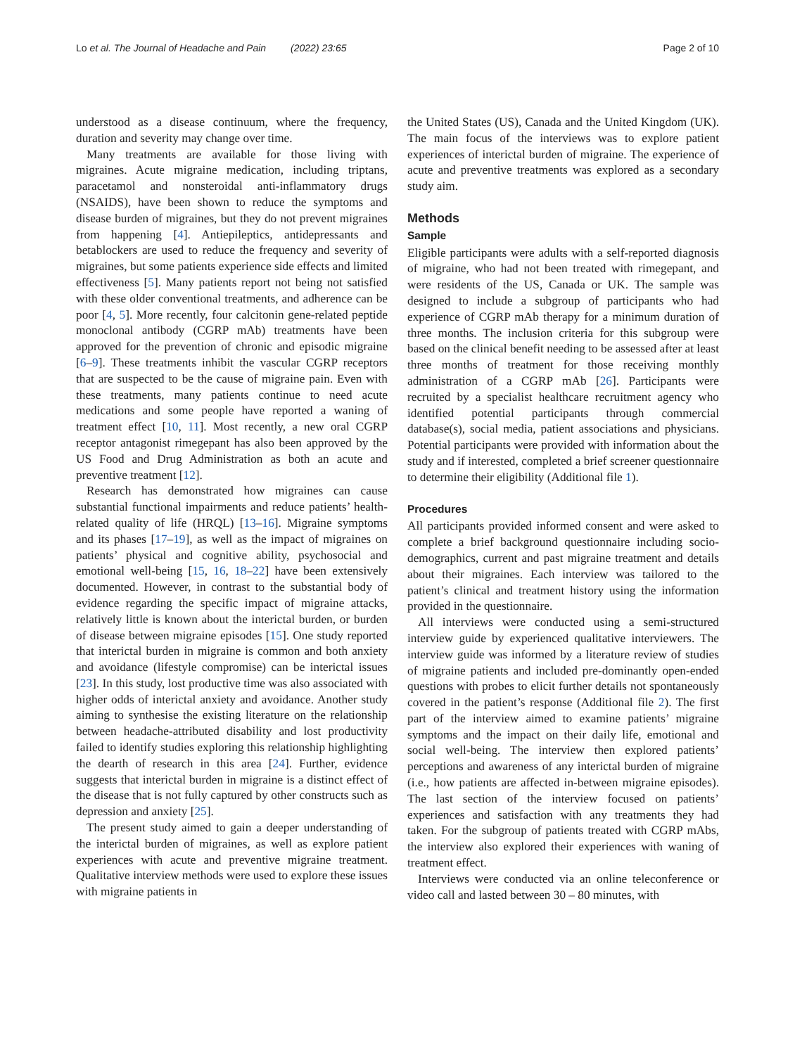Lo et al. The Journal of Headache and Pain (2022) 23:65 Page 2 of 10
understood as a disease continuum, where the frequency, duration and severity may change over time.
Many treatments are available for those living with migraines. Acute migraine medication, including triptans, paracetamol and nonsteroidal anti-inflammatory drugs (NSAIDS), have been shown to reduce the symptoms and disease burden of migraines, but they do not prevent migraines from happening [4]. Antiepileptics, antidepressants and betablockers are used to reduce the frequency and severity of migraines, but some patients experience side effects and limited effectiveness [5]. Many patients report not being not satisfied with these older conventional treatments, and adherence can be poor [4, 5]. More recently, four calcitonin gene-related peptide monoclonal antibody (CGRP mAb) treatments have been approved for the prevention of chronic and episodic migraine [6–9]. These treatments inhibit the vascular CGRP receptors that are suspected to be the cause of migraine pain. Even with these treatments, many patients continue to need acute medications and some people have reported a waning of treatment effect [10, 11]. Most recently, a new oral CGRP receptor antagonist rimegepant has also been approved by the US Food and Drug Administration as both an acute and preventive treatment [12].
Research has demonstrated how migraines can cause substantial functional impairments and reduce patients’ health-related quality of life (HRQL) [13–16]. Migraine symptoms and its phases [17–19], as well as the impact of migraines on patients’ physical and cognitive ability, psychosocial and emotional well-being [15, 16, 18–22] have been extensively documented. However, in contrast to the substantial body of evidence regarding the specific impact of migraine attacks, relatively little is known about the interictal burden, or burden of disease between migraine episodes [15]. One study reported that interictal burden in migraine is common and both anxiety and avoidance (lifestyle compromise) can be interictal issues [23]. In this study, lost productive time was also associated with higher odds of interictal anxiety and avoidance. Another study aiming to synthesise the existing literature on the relationship between headache-attributed disability and lost productivity failed to identify studies exploring this relationship highlighting the dearth of research in this area [24]. Further, evidence suggests that interictal burden in migraine is a distinct effect of the disease that is not fully captured by other constructs such as depression and anxiety [25].
The present study aimed to gain a deeper understanding of the interictal burden of migraines, as well as explore patient experiences with acute and preventive migraine treatment. Qualitative interview methods were used to explore these issues with migraine patients in
the United States (US), Canada and the United Kingdom (UK). The main focus of the interviews was to explore patient experiences of interictal burden of migraine. The experience of acute and preventive treatments was explored as a secondary study aim.
Methods
Sample
Eligible participants were adults with a self-reported diagnosis of migraine, who had not been treated with rimegepant, and were residents of the US, Canada or UK. The sample was designed to include a subgroup of participants who had experience of CGRP mAb therapy for a minimum duration of three months. The inclusion criteria for this subgroup were based on the clinical benefit needing to be assessed after at least three months of treatment for those receiving monthly administration of a CGRP mAb [26]. Participants were recruited by a specialist healthcare recruitment agency who identified potential participants through commercial database(s), social media, patient associations and physicians. Potential participants were provided with information about the study and if interested, completed a brief screener questionnaire to determine their eligibility (Additional file 1).
Procedures
All participants provided informed consent and were asked to complete a brief background questionnaire including socio-demographics, current and past migraine treatment and details about their migraines. Each interview was tailored to the patient’s clinical and treatment history using the information provided in the questionnaire.
All interviews were conducted using a semi-structured interview guide by experienced qualitative interviewers. The interview guide was informed by a literature review of studies of migraine patients and included pre-dominantly open-ended questions with probes to elicit further details not spontaneously covered in the patient’s response (Additional file 2). The first part of the interview aimed to examine patients’ migraine symptoms and the impact on their daily life, emotional and social well-being. The interview then explored patients’ perceptions and awareness of any interictal burden of migraine (i.e., how patients are affected in-between migraine episodes). The last section of the interview focused on patients’ experiences and satisfaction with any treatments they had taken. For the subgroup of patients treated with CGRP mAbs, the interview also explored their experiences with waning of treatment effect.
Interviews were conducted via an online teleconference or video call and lasted between 30 – 80 minutes, with